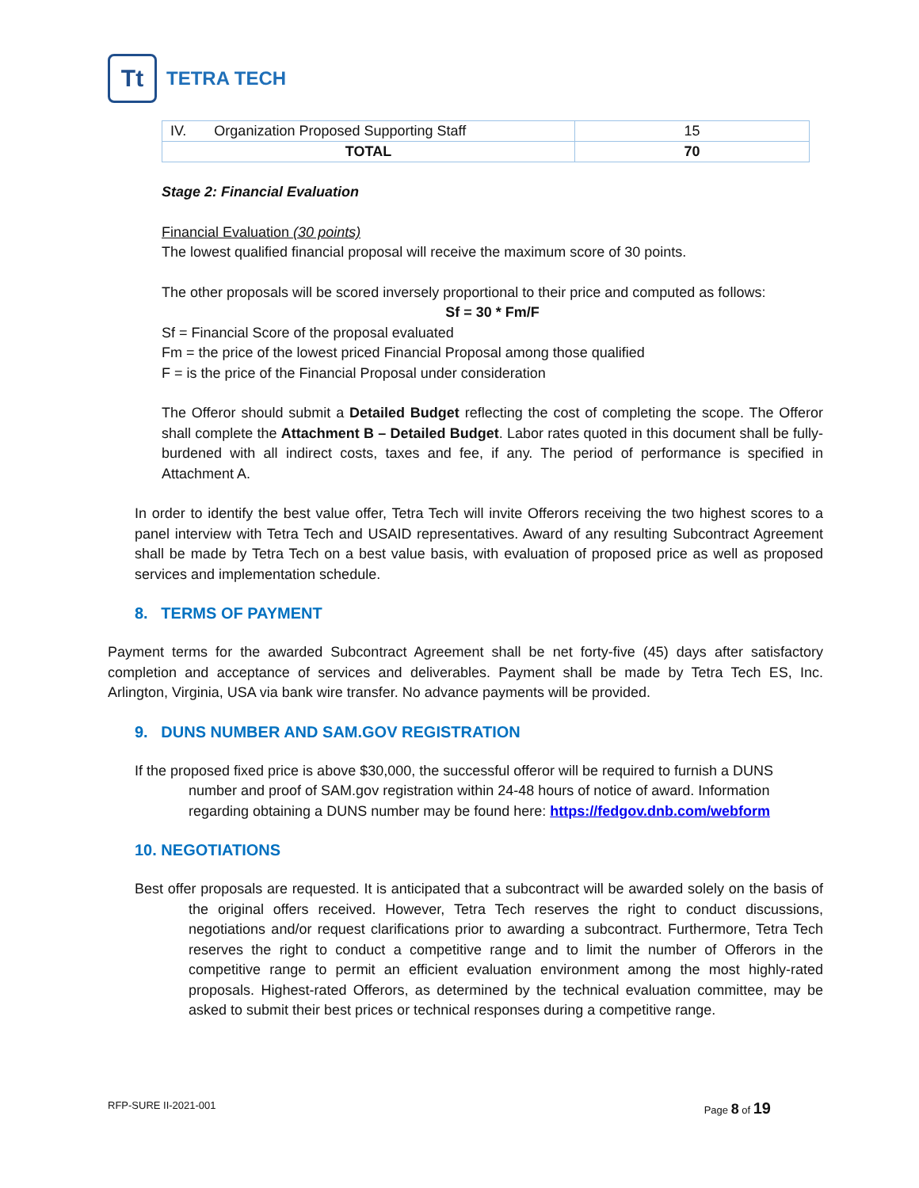Tt
TETRA TECH
| IV. Organization Proposed Supporting Staff | 15 |
| TOTAL | 70 |
Stage 2: Financial Evaluation
Financial Evaluation (30 points)
The lowest qualified financial proposal will receive the maximum score of 30 points.
The other proposals will be scored inversely proportional to their price and computed as follows:
Sf = 30 * Fm/F
Sf = Financial Score of the proposal evaluated
Fm = the price of the lowest priced Financial Proposal among those qualified
F = is the price of the Financial Proposal under consideration
The Offeror should submit a Detailed Budget reflecting the cost of completing the scope. The Offeror shall complete the Attachment B – Detailed Budget. Labor rates quoted in this document shall be fully-burdened with all indirect costs, taxes and fee, if any. The period of performance is specified in Attachment A.
In order to identify the best value offer, Tetra Tech will invite Offerors receiving the two highest scores to a panel interview with Tetra Tech and USAID representatives. Award of any resulting Subcontract Agreement shall be made by Tetra Tech on a best value basis, with evaluation of proposed price as well as proposed services and implementation schedule.
8. TERMS OF PAYMENT
Payment terms for the awarded Subcontract Agreement shall be net forty-five (45) days after satisfactory completion and acceptance of services and deliverables. Payment shall be made by Tetra Tech ES, Inc. Arlington, Virginia, USA via bank wire transfer. No advance payments will be provided.
9. DUNS NUMBER AND SAM.GOV REGISTRATION
If the proposed fixed price is above $30,000, the successful offeror will be required to furnish a DUNS number and proof of SAM.gov registration within 24-48 hours of notice of award. Information regarding obtaining a DUNS number may be found here: https://fedgov.dnb.com/webform
10. NEGOTIATIONS
Best offer proposals are requested. It is anticipated that a subcontract will be awarded solely on the basis of the original offers received. However, Tetra Tech reserves the right to conduct discussions, negotiations and/or request clarifications prior to awarding a subcontract. Furthermore, Tetra Tech reserves the right to conduct a competitive range and to limit the number of Offerors in the competitive range to permit an efficient evaluation environment among the most highly-rated proposals. Highest-rated Offerors, as determined by the technical evaluation committee, may be asked to submit their best prices or technical responses during a competitive range.
RFP-SURE II-2021-001 Page 8 of 19